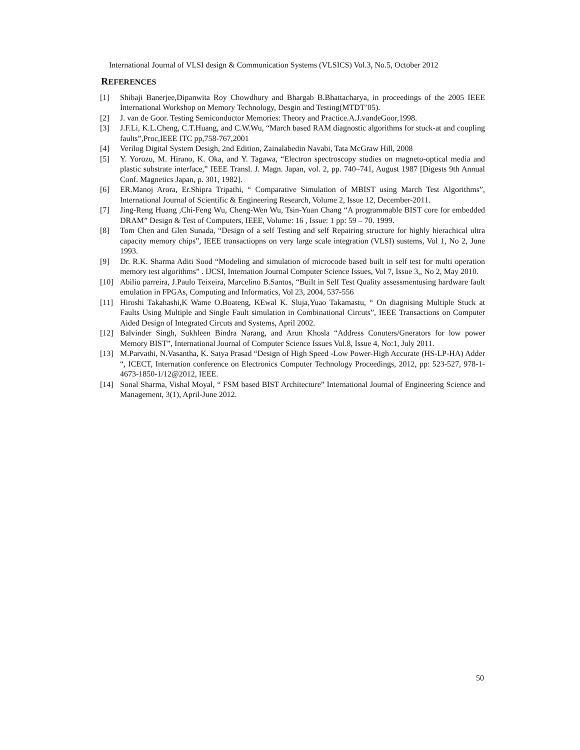International Journal of VLSI design & Communication Systems (VLSICS) Vol.3, No.5, October 2012
REFERENCES
[1] Shibaji Banerjee,Dipanwita Roy Chowdhury and Bhargab B.Bhattacharya, in proceedings of the 2005 IEEE International Workshop on Memory Technology, Desgin and Testing(MTDT’05).
[2] J. van de Goor. Testing Semiconductor Memories: Theory and Practice.A.J.vandeGoor,1998.
[3] J.F.Li, K.L.Cheng, C.T.Huang, and C.W.Wu, “March based RAM diagnostic algorithms for stuck-at and coupling faults”,Proc,IEEE ITC pp,758-767,2001
[4] Verilog Digital System Desigh, 2nd Edition, Zainalabedin Navabi, Tata McGraw Hill, 2008
[5] Y. Yorozu, M. Hirano, K. Oka, and Y. Tagawa, “Electron spectroscopy studies on magneto-optical media and plastic substrate interface,” IEEE Transl. J. Magn. Japan, vol. 2, pp. 740–741, August 1987 [Digests 9th Annual Conf. Magnetics Japan, p. 301, 1982].
[6] ER.Manoj Arora, Er.Shipra Tripathi, “ Comparative Simulation of MBIST using March Test Algorithms”, International Journal of Scientific & Engineering Research, Volume 2, Issue 12, December-2011.
[7] Jing-Reng Huang ,Chi-Feng Wu, Cheng-Wen Wu, Tsin-Yuan Chang “A programmable BIST core for embedded DRAM” Design & Test of Computers, IEEE, Volume: 16 , Issue: 1 pp: 59 – 70. 1999.
[8] Tom Chen and Glen Sunada, “Design of a self Testing and self Repairing structure for highly hierachical ultra capacity memory chips”, IEEE transactiopns on very large scale integration (VLSI) sustems, Vol 1, No 2, June 1993.
[9] Dr. R.K. Sharma Aditi Sood “Modeling and simulation of microcode based built in self test for multi operation memory test algorithms” . IJCSI, Internation Journal Computer Science Issues, Vol 7, Issue 3,, No 2, May 2010.
[10] Abilio parreira, J.Paulo Teixeira, Marcelino B.Santos, “Built in Self Test Quality assessmentusing hardware fault emulation in FPGAs, Computing and Informatics, Vol 23, 2004, 537-556
[11] Hiroshi Takahashi,K Wame O.Boateng, KEwal K. Sluja,Yuao Takamastu, “ On diagnising Multiple Stuck at Faults Using Multiple and Single Fault simulation in Combinational Circuts”, IEEE Transactions on Computer Aided Design of Integrated Circuts and Systems, April 2002.
[12] Balvinder Singh, Sukhleen Bindra Narang, and Arun Khosla “Address Conuters/Gnerators for low power Memory BIST”, International Journal of Computer Science Issues Vol.8, Issue 4, No:1, July 2011.
[13] M.Parvathi, N.Vasantha, K. Satya Prasad “Design of High Speed -Low Power-High Accurate (HS-LP-HA) Adder “, ICECT, Internation conference on Electronics Computer Technology Proceedings, 2012, pp: 523-527, 978-1-4673-1850-1/12@2012, IEEE.
[14] Sonal Sharma, Vishal Moyal, “ FSM based BIST Architecture” International Journal of Engineering Science and Management, 3(1), April-June 2012.
50